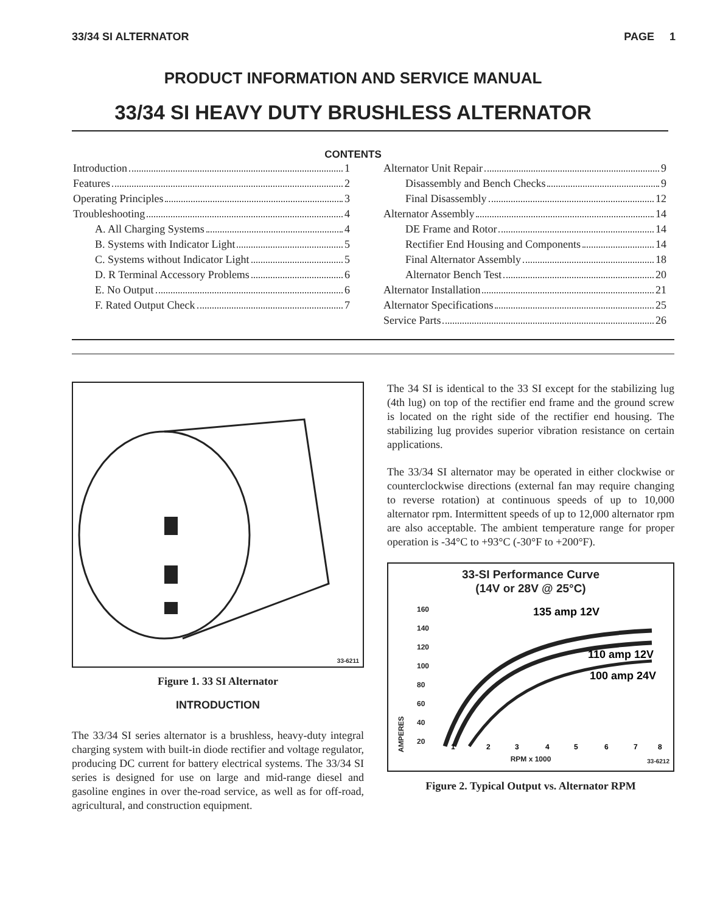33/34 SI ALTERNATOR PAGE 1
PRODUCT INFORMATION AND SERVICE MANUAL
33/34 SI HEAVY DUTY BRUSHLESS ALTERNATOR
CONTENTS
Introduction 1
Features 2
Operating Principles 3
Troubleshooting 4
A. All Charging Systems 4
B. Systems with Indicator Light 5
C. Systems without Indicator Light 5
D. R Terminal Accessory Problems 6
E. No Output 6
F. Rated Output Check 7
Alternator Unit Repair 9
Disassembly and Bench Checks 9
Final Disassembly 12
Alternator Assembly 14
DE Frame and Rotor 14
Rectifier End Housing and Components 14
Final Alternator Assembly 18
Alternator Bench Test 20
Alternator Installation 21
Alternator Specifications 25
Service Parts 26
33-6211
Figure 1. 33 SI Alternator
INTRODUCTION
The 33/34 SI series alternator is a brushless, heavy-duty integral charging system with built-in diode rectifier and voltage regulator, producing DC current for battery electrical systems. The 33/34 SI series is designed for use on large and mid-range diesel and gasoline engines in over the-road service, as well as for off-road, agricultural, and construction equipment.
The 34 SI is identical to the 33 SI except for the stabilizing lug (4th lug) on top of the rectifier end frame and the ground screw is located on the right side of the rectifier end housing. The stabilizing lug provides superior vibration resistance on certain applications.
The 33/34 SI alternator may be operated in either clockwise or counterclockwise directions (external fan may require changing to reverse rotation) at continuous speeds of up to 10,000 alternator rpm. Intermittent speeds of up to 12,000 alternator rpm are also acceptable. The ambient temperature range for proper operation is -34°C to +93°C (-30°F to +200°F).
33-SI Performance Curve
(14V or 28V @ 25°C)
AMPERES
160
140
120
100
80
60
40
20
135 amp 12V
110 amp 12V
100 amp 24V
1
2
3
4
5
6
7
8
RPM x 1000
33-6212
Figure 2. Typical Output vs. Alternator RPM